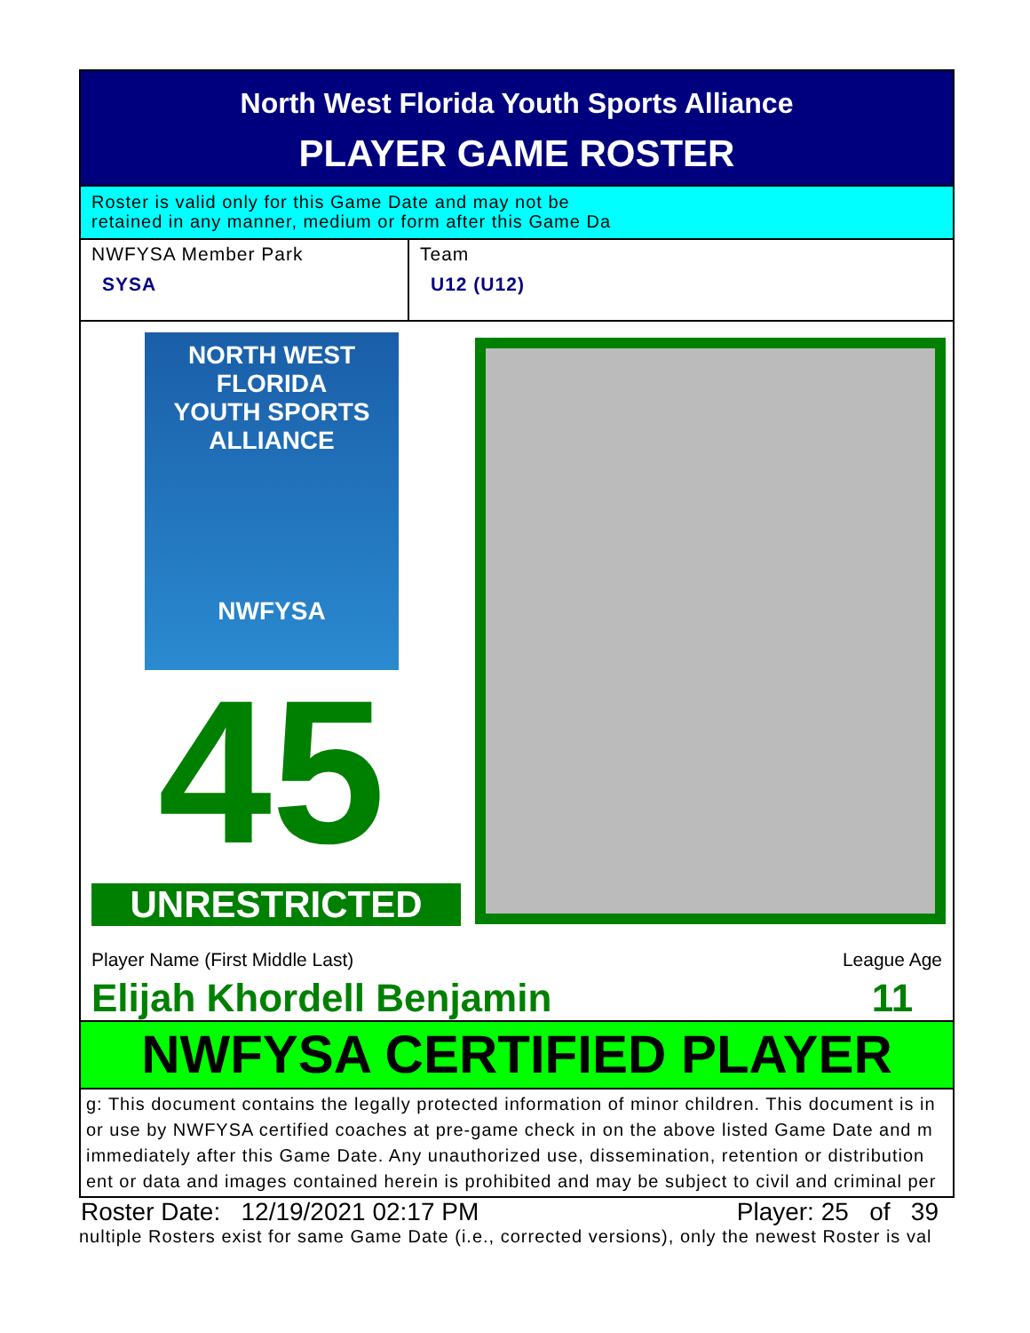North West Florida Youth Sports Alliance
PLAYER GAME ROSTER
Roster is valid only for this Game Date and may not be
retained in any manner, medium or form after this Game Da
NWFYSA Member Park
SYSA
Team
U12 (U12)
NORTH WEST FLORIDA
YOUTH SPORTS ALLIANCE
NWFYSA
45
UNRESTRICTED
Player Name (First Middle Last)
Elijah Khordell Benjamin
League Age
11
NWFYSA CERTIFIED PLAYER
g: This document contains the legally protected information of minor children. This document is in
or use by NWFYSA certified coaches at pre-game check in on the above listed Game Date and m
immediately after this Game Date. Any unauthorized use, dissemination, retention or distribution
ent or data and images contained herein is prohibited and may be subject to civil and criminal per
Roster Date: 12/19/2021 02:17 PM Player: 25 of 39
nultiple Rosters exist for same Game Date (i.e., corrected versions), only the newest Roster is val